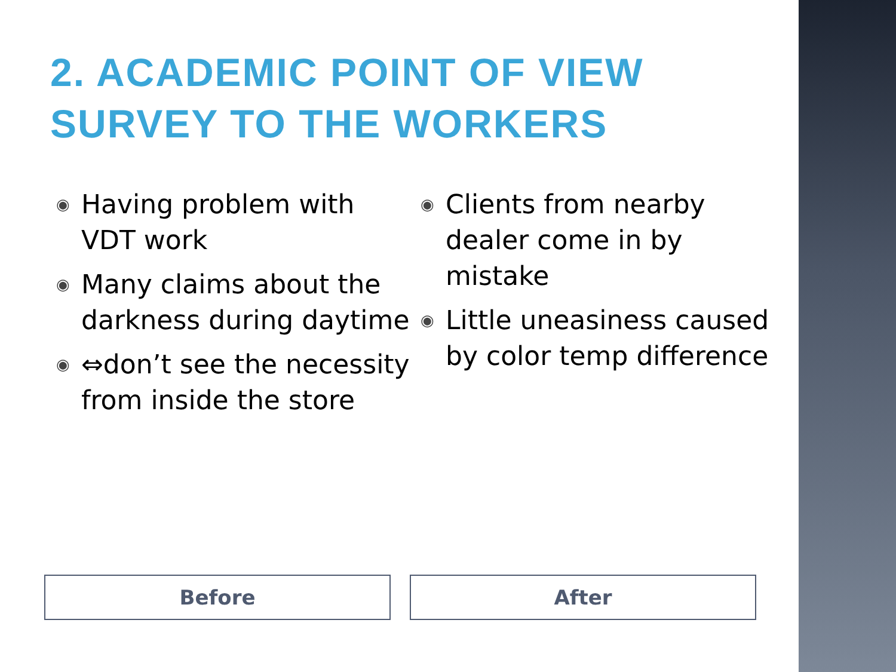2. ACADEMIC POINT OF VIEW
SURVEY TO THE WORKERS
◉ Having problem with VDT work
◉ Many claims about the darkness during daytime
◉ ⇔don’t see the necessity from inside the store
◉ Clients from nearby dealer come in by mistake
◉ Little uneasiness caused by color temp difference
Before After